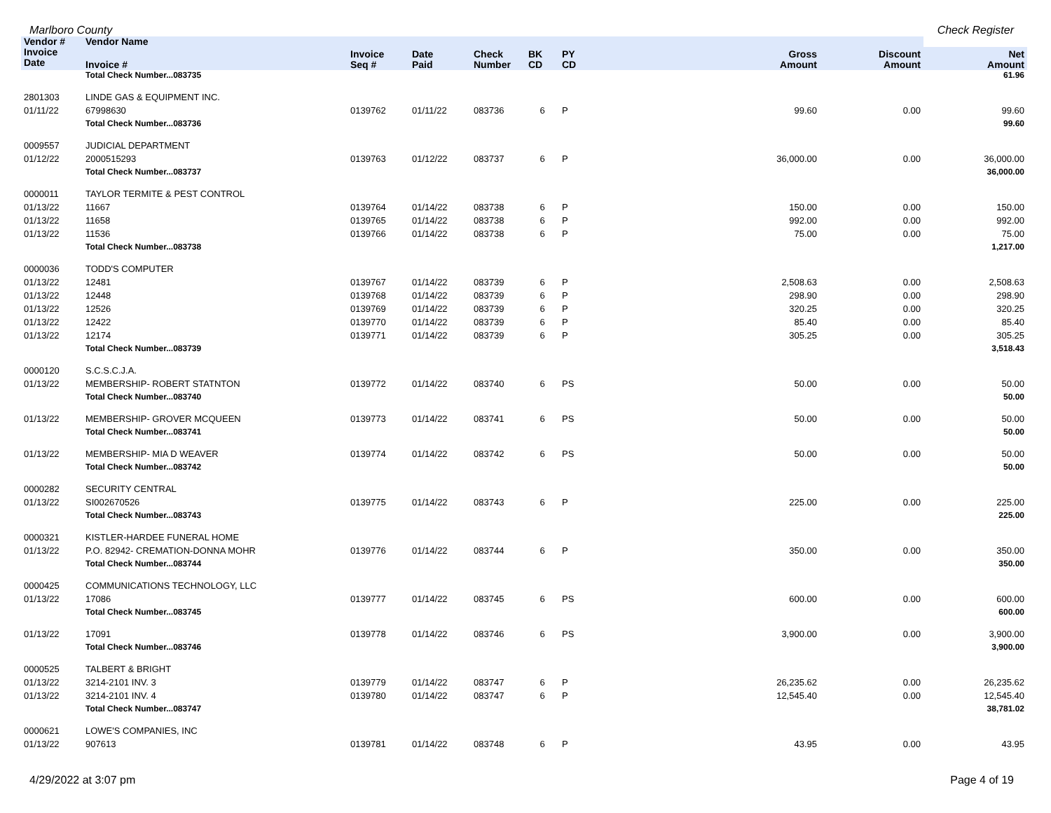Marlboro County Check Register
| Vendor # | Vendor Name | | | | | | | | |
| --- | --- | --- | --- | --- | --- | --- | --- | --- | --- |
| Invoice Date | Invoice # | Invoice Seq # | Date Paid | Check Number | BK CD | PY CD | Gross Amount | Discount Amount | Net Amount |
| | Total Check Number...083735 | | | | | | | | 61.96 |
| 2801303 | LINDE GAS & EQUIPMENT INC. | | | | | | | | |
| 01/11/22 | 67998630 | 0139762 | 01/11/22 | 083736 | 6 | P | 99.60 | 0.00 | 99.60 |
| | Total Check Number...083736 | | | | | | | | 99.60 |
| 0009557 | JUDICIAL DEPARTMENT | | | | | | | | |
| 01/12/22 | 2000515293 | 0139763 | 01/12/22 | 083737 | 6 | P | 36,000.00 | 0.00 | 36,000.00 |
| | Total Check Number...083737 | | | | | | | | 36,000.00 |
| 0000011 | TAYLOR TERMITE & PEST CONTROL | | | | | | | | |
| 01/13/22 | 11667 | 0139764 | 01/14/22 | 083738 | 6 | P | 150.00 | 0.00 | 150.00 |
| 01/13/22 | 11658 | 0139765 | 01/14/22 | 083738 | 6 | P | 992.00 | 0.00 | 992.00 |
| 01/13/22 | 11536 | 0139766 | 01/14/22 | 083738 | 6 | P | 75.00 | 0.00 | 75.00 |
| | Total Check Number...083738 | | | | | | | | 1,217.00 |
| 0000036 | TODD'S COMPUTER | | | | | | | | |
| 01/13/22 | 12481 | 0139767 | 01/14/22 | 083739 | 6 | P | 2,508.63 | 0.00 | 2,508.63 |
| 01/13/22 | 12448 | 0139768 | 01/14/22 | 083739 | 6 | P | 298.90 | 0.00 | 298.90 |
| 01/13/22 | 12526 | 0139769 | 01/14/22 | 083739 | 6 | P | 320.25 | 0.00 | 320.25 |
| 01/13/22 | 12422 | 0139770 | 01/14/22 | 083739 | 6 | P | 85.40 | 0.00 | 85.40 |
| 01/13/22 | 12174 | 0139771 | 01/14/22 | 083739 | 6 | P | 305.25 | 0.00 | 305.25 |
| | Total Check Number...083739 | | | | | | | | 3,518.43 |
| 0000120 | S.C.S.C.J.A. | | | | | | | | |
| 01/13/22 | MEMBERSHIP- ROBERT STATNTON | 0139772 | 01/14/22 | 083740 | 6 | PS | 50.00 | 0.00 | 50.00 |
| | Total Check Number...083740 | | | | | | | | 50.00 |
| 01/13/22 | MEMBERSHIP- GROVER MCQUEEN | 0139773 | 01/14/22 | 083741 | 6 | PS | 50.00 | 0.00 | 50.00 |
| | Total Check Number...083741 | | | | | | | | 50.00 |
| 01/13/22 | MEMBERSHIP- MIA D WEAVER | 0139774 | 01/14/22 | 083742 | 6 | PS | 50.00 | 0.00 | 50.00 |
| | Total Check Number...083742 | | | | | | | | 50.00 |
| 0000282 | SECURITY CENTRAL | | | | | | | | |
| 01/13/22 | SI002670526 | 0139775 | 01/14/22 | 083743 | 6 | P | 225.00 | 0.00 | 225.00 |
| | Total Check Number...083743 | | | | | | | | 225.00 |
| 0000321 | KISTLER-HARDEE FUNERAL HOME | | | | | | | | |
| 01/13/22 | P.O. 82942- CREMATION-DONNA MOHR | 0139776 | 01/14/22 | 083744 | 6 | P | 350.00 | 0.00 | 350.00 |
| | Total Check Number...083744 | | | | | | | | 350.00 |
| 0000425 | COMMUNICATIONS TECHNOLOGY, LLC | | | | | | | | |
| 01/13/22 | 17086 | 0139777 | 01/14/22 | 083745 | 6 | PS | 600.00 | 0.00 | 600.00 |
| | Total Check Number...083745 | | | | | | | | 600.00 |
| 01/13/22 | 17091 | 0139778 | 01/14/22 | 083746 | 6 | PS | 3,900.00 | 0.00 | 3,900.00 |
| | Total Check Number...083746 | | | | | | | | 3,900.00 |
| 0000525 | TALBERT & BRIGHT | | | | | | | | |
| 01/13/22 | 3214-2101 INV. 3 | 0139779 | 01/14/22 | 083747 | 6 | P | 26,235.62 | 0.00 | 26,235.62 |
| 01/13/22 | 3214-2101 INV. 4 | 0139780 | 01/14/22 | 083747 | 6 | P | 12,545.40 | 0.00 | 12,545.40 |
| | Total Check Number...083747 | | | | | | | | 38,781.02 |
| 0000621 | LOWE'S COMPANIES, INC | | | | | | | | |
| 01/13/22 | 907613 | 0139781 | 01/14/22 | 083748 | 6 | P | 43.95 | 0.00 | 43.95 |
4/29/2022 at 3:07 pm Page 4 of 19